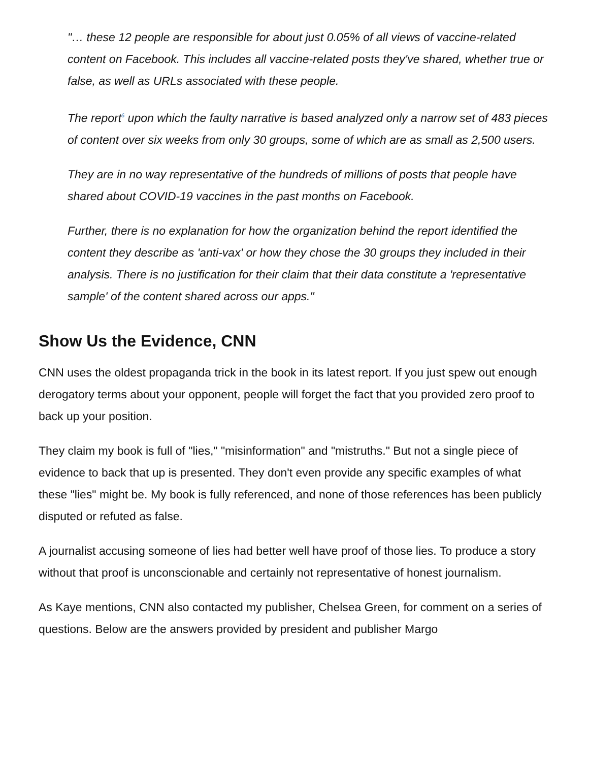"… these 12 people are responsible for about just 0.05% of all views of vaccine-related content on Facebook. This includes all vaccine-related posts they've shared, whether true or false, as well as URLs associated with these people.
The report<sup>6</sup> upon which the faulty narrative is based analyzed only a narrow set of 483 pieces of content over six weeks from only 30 groups, some of which are as small as 2,500 users.
They are in no way representative of the hundreds of millions of posts that people have shared about COVID-19 vaccines in the past months on Facebook.
Further, there is no explanation for how the organization behind the report identified the content they describe as 'anti-vax' or how they chose the 30 groups they included in their analysis. There is no justification for their claim that their data constitute a 'representative sample' of the content shared across our apps."
Show Us the Evidence, CNN
CNN uses the oldest propaganda trick in the book in its latest report. If you just spew out enough derogatory terms about your opponent, people will forget the fact that you provided zero proof to back up your position.
They claim my book is full of "lies," "misinformation" and "mistruths." But not a single piece of evidence to back that up is presented. They don't even provide any specific examples of what these "lies" might be. My book is fully referenced, and none of those references has been publicly disputed or refuted as false.
A journalist accusing someone of lies had better well have proof of those lies. To produce a story without that proof is unconscionable and certainly not representative of honest journalism.
As Kaye mentions, CNN also contacted my publisher, Chelsea Green, for comment on a series of questions. Below are the answers provided by president and publisher Margo